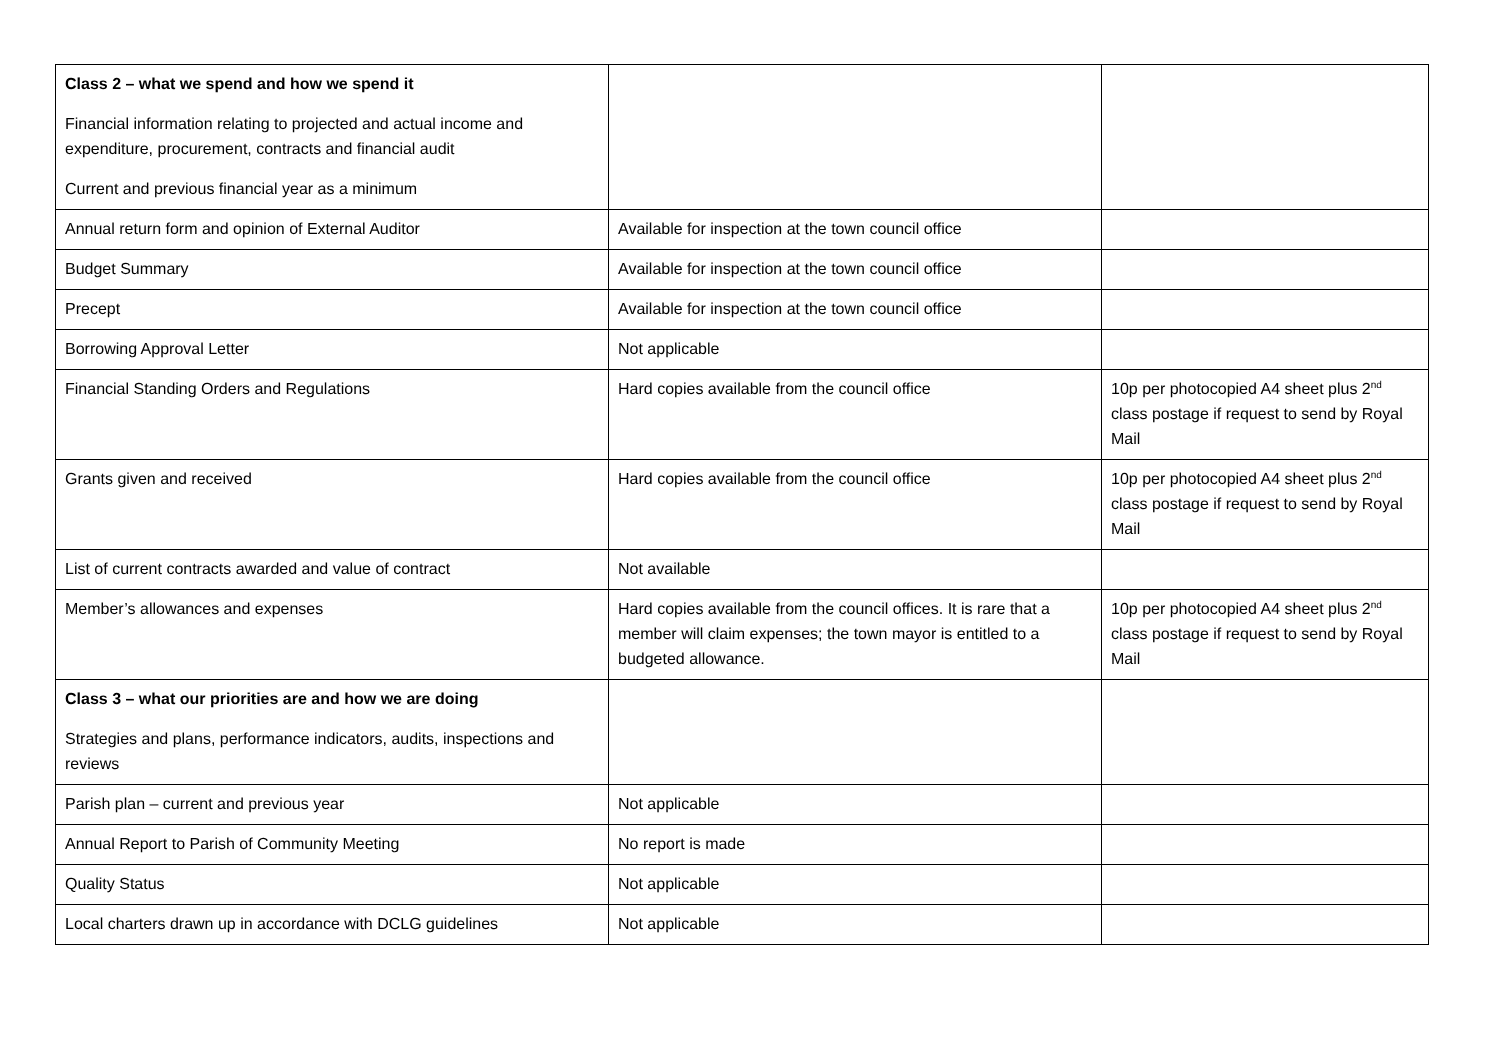| Class 2 – what we spend and how we spend it Financial information relating to projected and actual income and expenditure, procurement, contracts and financial audit Current and previous financial year as a minimum | | |
| Annual return form and opinion of External Auditor | Available for inspection at the town council office | |
| Budget Summary | Available for inspection at the town council office | |
| Precept | Available for inspection at the town council office | |
| Borrowing Approval Letter | Not applicable | |
| Financial Standing Orders and Regulations | Hard copies available from the council office | 10p per photocopied A4 sheet plus 2<sup>nd</sup> class postage if request to send by Royal Mail |
| Grants given and received | Hard copies available from the council office | 10p per photocopied A4 sheet plus 2<sup>nd</sup> class postage if request to send by Royal Mail |
| List of current contracts awarded and value of contract | Not available | |
| Member’s allowances and expenses | Hard copies available from the council offices. It is rare that a member will claim expenses; the town mayor is entitled to a budgeted allowance. | 10p per photocopied A4 sheet plus 2<sup>nd</sup> class postage if request to send by Royal Mail |
| Class 3 – what our priorities are and how we are doing Strategies and plans, performance indicators, audits, inspections and reviews | | |
| Parish plan – current and previous year | Not applicable | |
| Annual Report to Parish of Community Meeting | No report is made | |
| Quality Status | Not applicable | |
| Local charters drawn up in accordance with DCLG guidelines | Not applicable | |